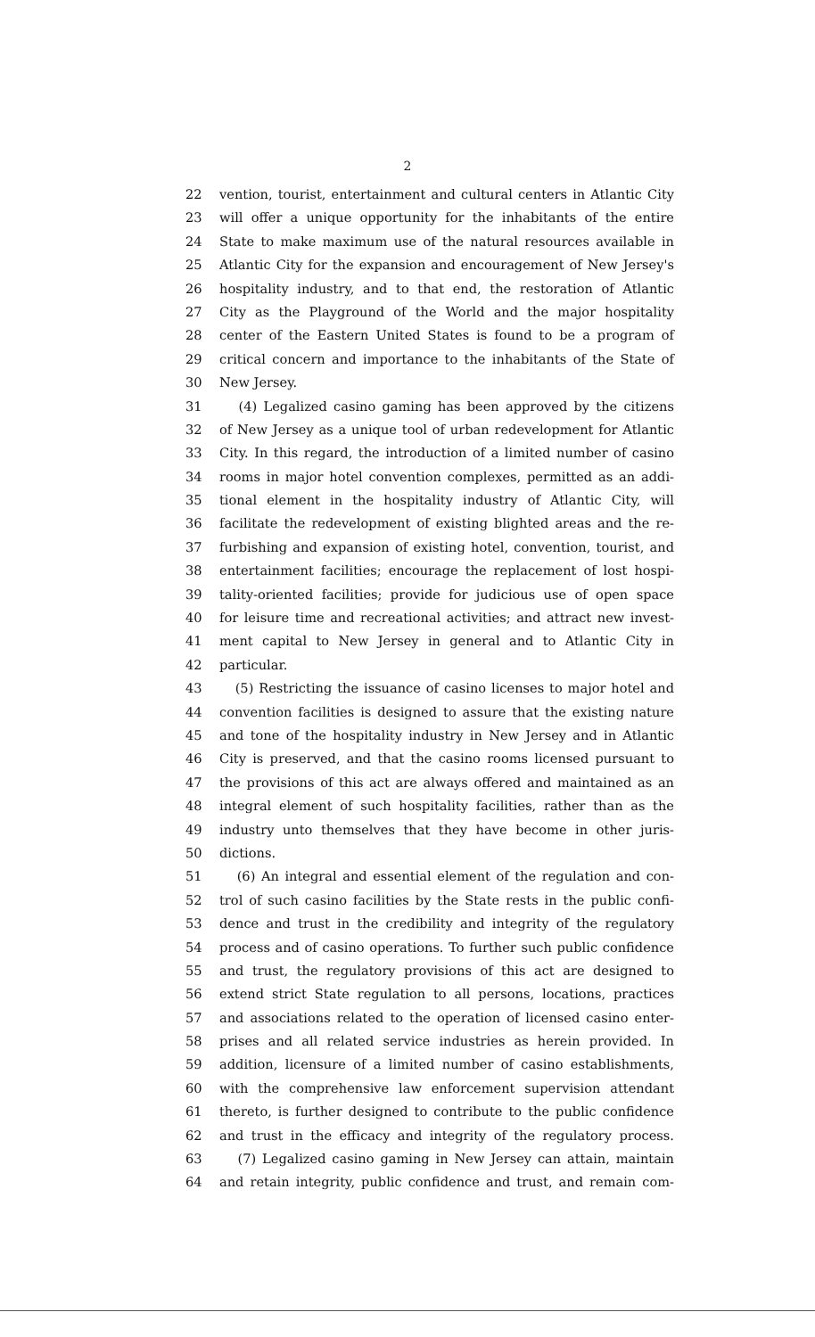2
22 vention, tourist, entertainment and cultural centers in Atlantic City
23 will offer a unique opportunity for the inhabitants of the entire
24 State to make maximum use of the natural resources available in
25 Atlantic City for the expansion and encouragement of New Jersey's
26 hospitality industry, and to that end, the restoration of Atlantic
27 City as the Playground of the World and the major hospitality
28 center of the Eastern United States is found to be a program of
29 critical concern and importance to the inhabitants of the State of
30 New Jersey.
31 (4) Legalized casino gaming has been approved by the citizens
32 of New Jersey as a unique tool of urban redevelopment for Atlantic
33 City. In this regard, the introduction of a limited number of casino
34 rooms in major hotel convention complexes, permitted as an addi-
35 tional element in the hospitality industry of Atlantic City, will
36 facilitate the redevelopment of existing blighted areas and the re-
37 furbishing and expansion of existing hotel, convention, tourist, and
38 entertainment facilities; encourage the replacement of lost hospi-
39 tality-oriented facilities; provide for judicious use of open space
40 for leisure time and recreational activities; and attract new invest-
41 ment capital to New Jersey in general and to Atlantic City in
42 particular.
43 (5) Restricting the issuance of casino licenses to major hotel and
44 convention facilities is designed to assure that the existing nature
45 and tone of the hospitality industry in New Jersey and in Atlantic
46 City is preserved, and that the casino rooms licensed pursuant to
47 the provisions of this act are always offered and maintained as an
48 integral element of such hospitality facilities, rather than as the
49 industry unto themselves that they have become in other juris-
50 dictions.
51 (6) An integral and essential element of the regulation and con-
52 trol of such casino facilities by the State rests in the public confi-
53 dence and trust in the credibility and integrity of the regulatory
54 process and of casino operations. To further such public confidence
55 and trust, the regulatory provisions of this act are designed to
56 extend strict State regulation to all persons, locations, practices
57 and associations related to the operation of licensed casino enter-
58 prises and all related service industries as herein provided. In
59 addition, licensure of a limited number of casino establishments,
60 with the comprehensive law enforcement supervision attendant
61 thereto, is further designed to contribute to the public confidence
62 and trust in the efficacy and integrity of the regulatory process.
63 (7) Legalized casino gaming in New Jersey can attain, maintain
64 and retain integrity, public confidence and trust, and remain com-